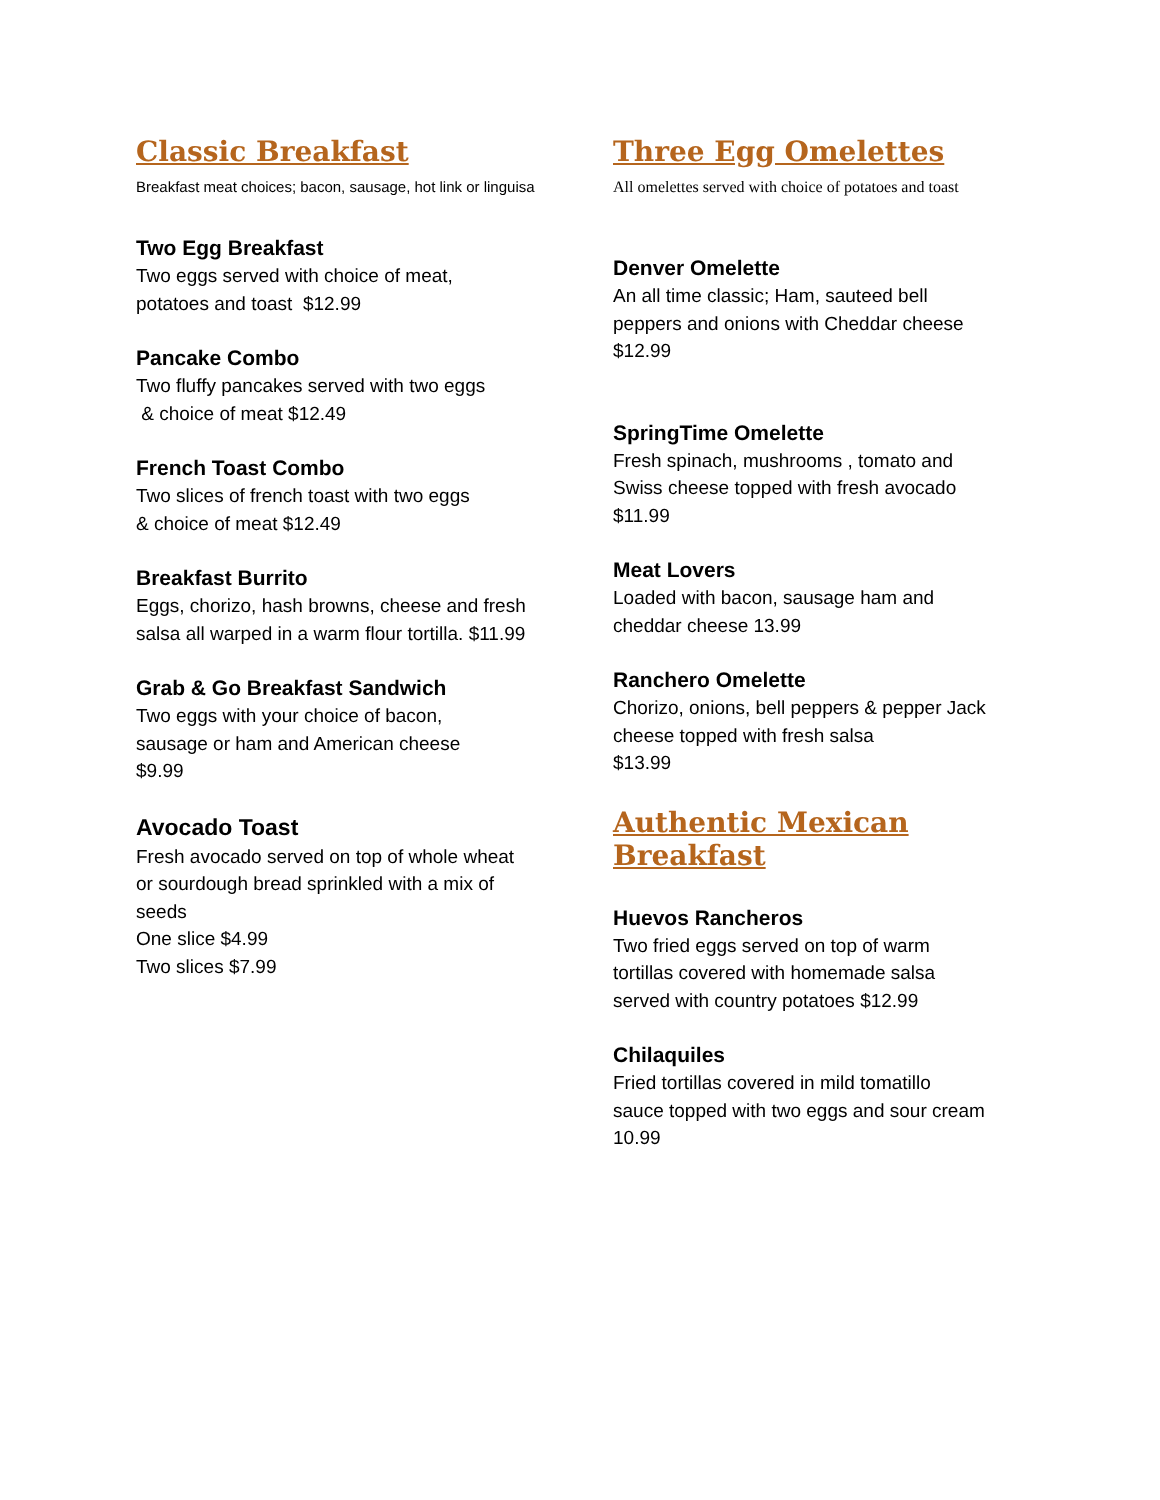Classic Breakfast
Breakfast meat choices; bacon, sausage, hot link or linguisa
Two Egg Breakfast
Two eggs served with choice of meat,
potatoes and toast $12.99
Pancake Combo
Two fluffy pancakes served with two eggs
& choice of meat $12.49
French Toast Combo
Two slices of french toast with two eggs
& choice of meat $12.49
Breakfast Burrito
Eggs, chorizo, hash browns, cheese and fresh salsa all warped in a warm flour tortilla. $11.99
Grab & Go Breakfast Sandwich
Two eggs with your choice of bacon,
sausage or ham and American cheese
$9.99
Avocado Toast
Fresh avocado served on top of whole wheat or sourdough bread sprinkled with a mix of seeds
One slice $4.99
Two slices $7.99
Three Egg Omelettes
All omelettes served with choice of potatoes and toast
Denver Omelette
An all time classic; Ham, sauteed bell
peppers and onions with Cheddar cheese
$12.99
SpringTime Omelette
Fresh spinach, mushrooms , tomato and
Swiss cheese topped with fresh avocado
$11.99
Meat Lovers
Loaded with bacon, sausage ham and
cheddar cheese 13.99
Ranchero Omelette
Chorizo, onions, bell peppers & pepper Jack cheese topped with fresh salsa
$13.99
Authentic Mexican Breakfast
Huevos Rancheros
Two fried eggs served on top of warm
tortillas covered with homemade salsa
served with country potatoes $12.99
Chilaquiles
Fried tortillas covered in mild tomatillo
sauce topped with two eggs and sour cream
10.99